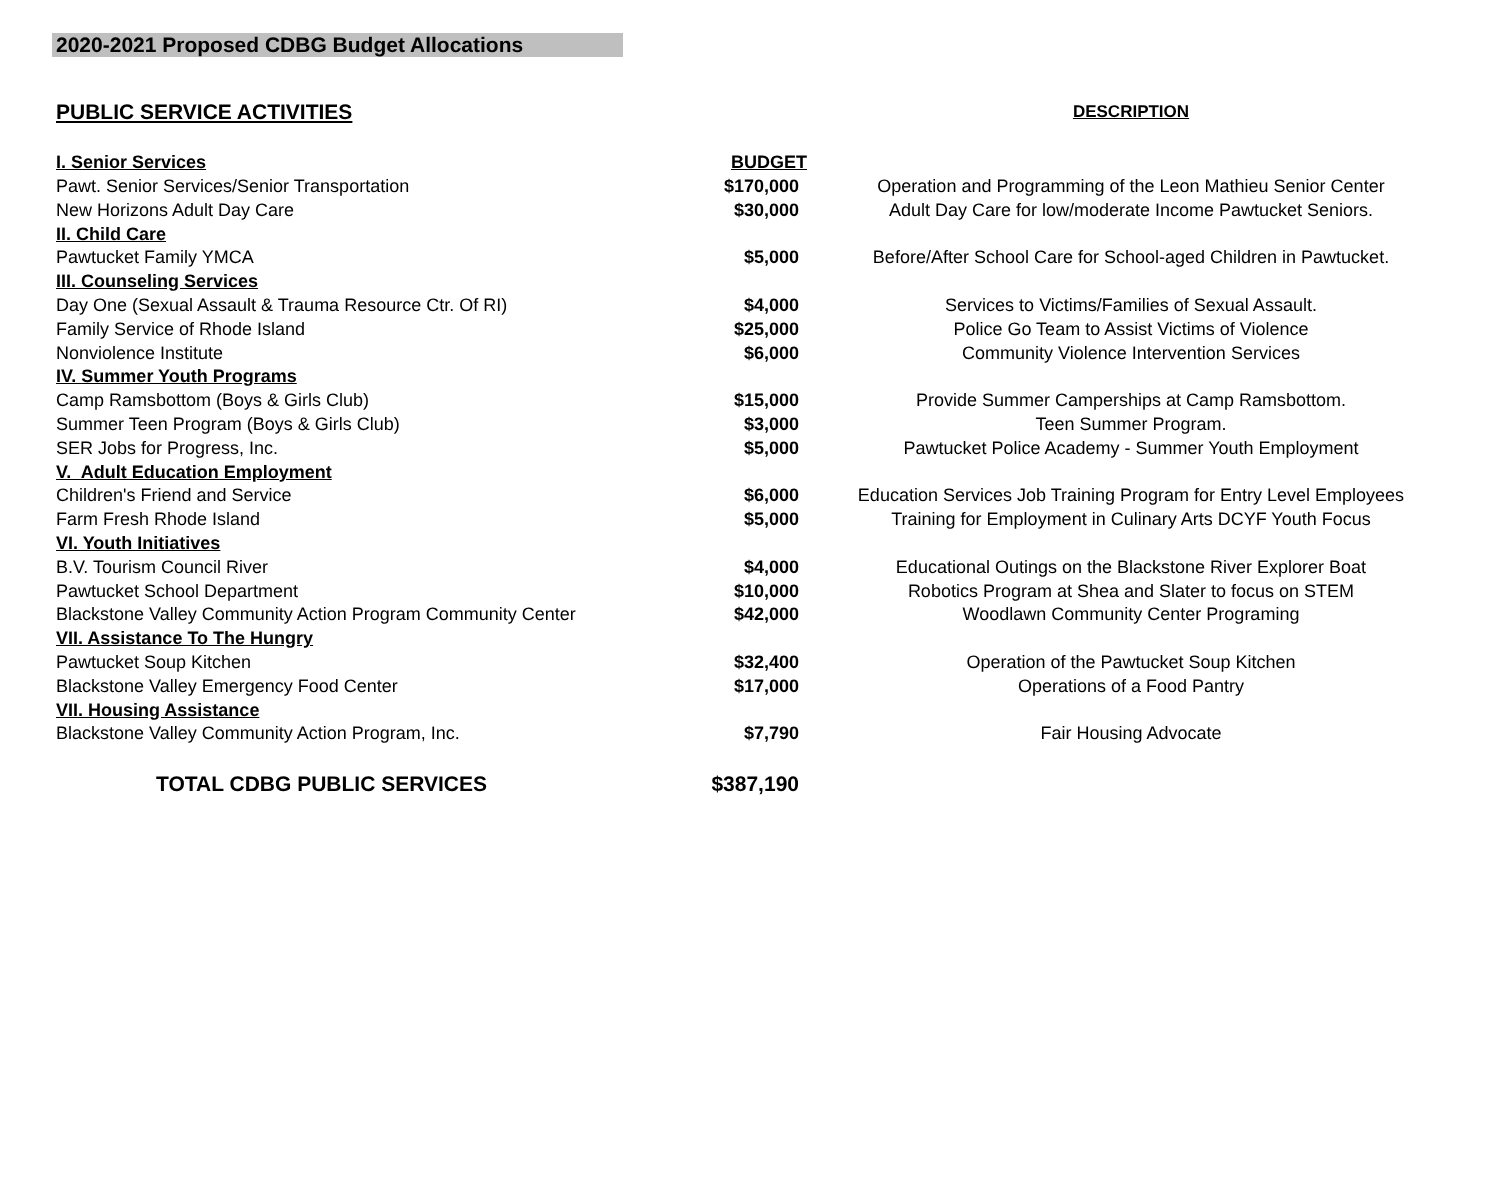2020-2021 Proposed CDBG Budget Allocations
| PUBLIC SERVICE ACTIVITIES | | DESCRIPTION |
| I. Senior Services | BUDGET | |
| Pawt. Senior Services/Senior Transportation | $170,000 | Operation and Programming of the Leon Mathieu Senior Center |
| New Horizons Adult Day Care | $30,000 | Adult Day Care for low/moderate Income Pawtucket Seniors. |
| II. Child Care | | |
| Pawtucket Family YMCA | $5,000 | Before/After School Care for School-aged Children in Pawtucket. |
| III. Counseling Services | | |
| Day One (Sexual Assault & Trauma Resource Ctr. Of RI) | $4,000 | Services to Victims/Families of Sexual Assault. |
| Family Service of Rhode Island | $25,000 | Police Go Team to Assist Victims of Violence |
| Nonviolence Institute | $6,000 | Community Violence Intervention Services |
| IV. Summer Youth Programs | | |
| Camp Ramsbottom (Boys & Girls Club) | $15,000 | Provide Summer Camperships at Camp Ramsbottom. |
| Summer Teen Program (Boys & Girls Club) | $3,000 | Teen Summer Program. |
| SER Jobs for Progress, Inc. | $5,000 | Pawtucket Police Academy - Summer Youth Employment |
| V. Adult Education Employment | | |
| Children's Friend and Service | $6,000 | Education Services Job Training Program for Entry Level Employees |
| Farm Fresh Rhode Island | $5,000 | Training for Employment in Culinary Arts DCYF Youth Focus |
| VI. Youth Initiatives | | |
| B.V. Tourism Council River | $4,000 | Educational Outings on the Blackstone River Explorer Boat |
| Pawtucket School Department | $10,000 | Robotics Program at Shea and Slater to focus on STEM |
| Blackstone Valley Community Action Program Community Center | $42,000 | Woodlawn Community Center Programing |
| VII. Assistance To The Hungry | | |
| Pawtucket Soup Kitchen | $32,400 | Operation of the Pawtucket Soup Kitchen |
| Blackstone Valley Emergency Food Center | $17,000 | Operations of a Food Pantry |
| VII. Housing Assistance | | |
| Blackstone Valley Community Action Program, Inc. | $7,790 | Fair Housing Advocate |
| TOTAL CDBG PUBLIC SERVICES | $387,190 | |